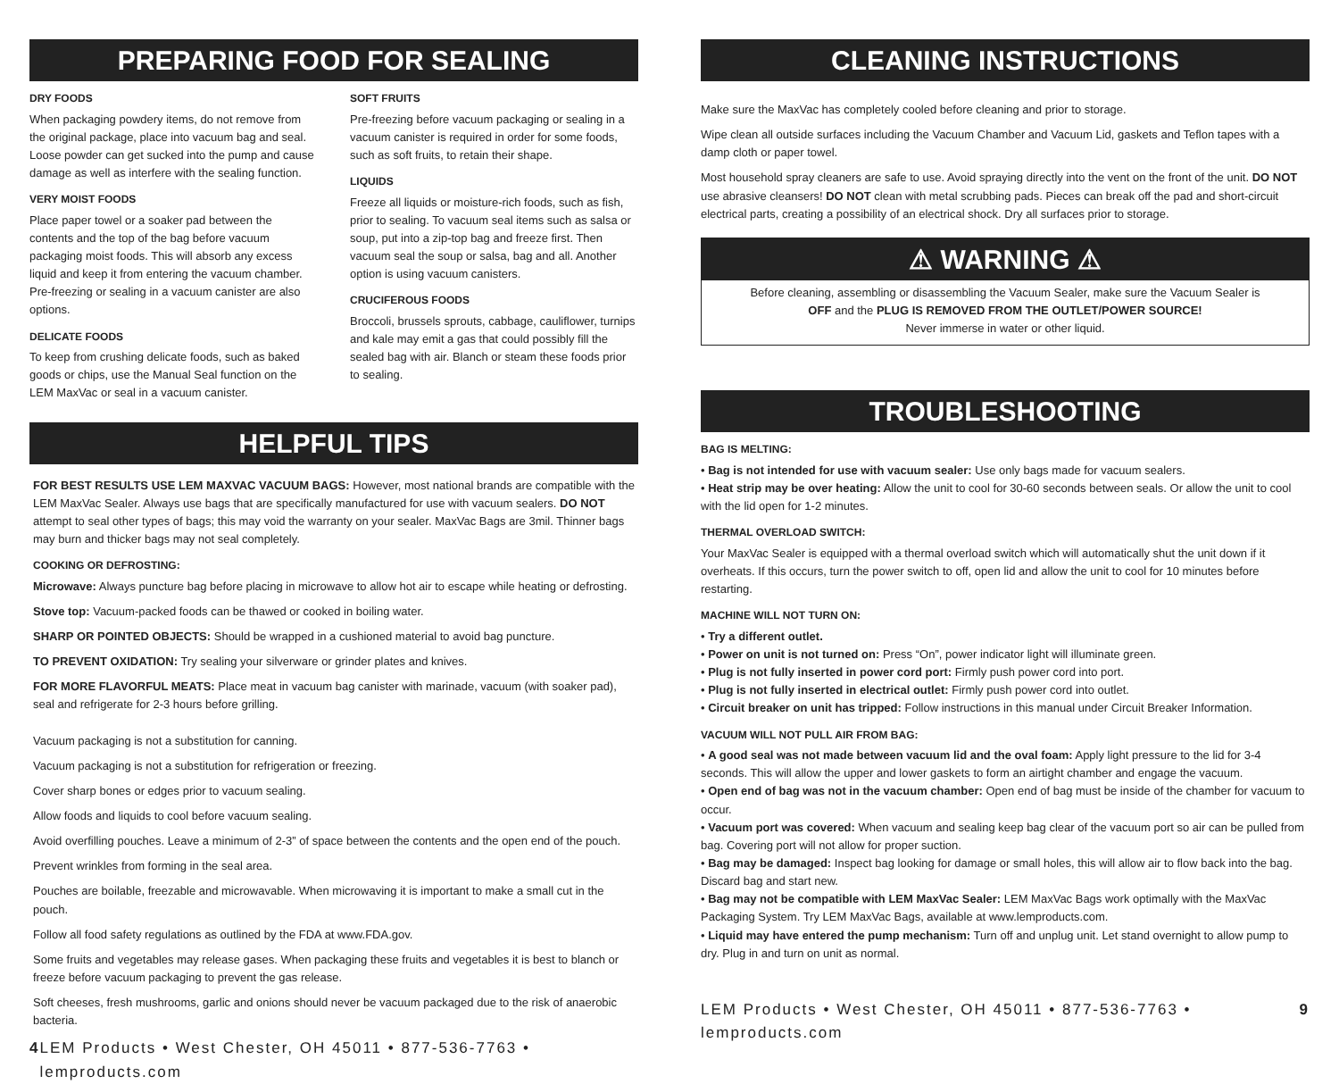PREPARING FOOD FOR SEALING
DRY FOODS
When packaging powdery items, do not remove from the original package, place into vacuum bag and seal. Loose powder can get sucked into the pump and cause damage as well as interfere with the sealing function.
VERY MOIST FOODS
Place paper towel or a soaker pad between the contents and the top of the bag before vacuum packaging moist foods. This will absorb any excess liquid and keep it from entering the vacuum chamber. Pre-freezing or sealing in a vacuum canister are also options.
DELICATE FOODS
To keep from crushing delicate foods, such as baked goods or chips, use the Manual Seal function on the LEM MaxVac or seal in a vacuum canister.
SOFT FRUITS
Pre-freezing before vacuum packaging or sealing in a vacuum canister is required in order for some foods, such as soft fruits, to retain their shape.
LIQUIDS
Freeze all liquids or moisture-rich foods, such as fish, prior to sealing. To vacuum seal items such as salsa or soup, put into a zip-top bag and freeze first. Then vacuum seal the soup or salsa, bag and all. Another option is using vacuum canisters.
CRUCIFEROUS FOODS
Broccoli, brussels sprouts, cabbage, cauliflower, turnips and kale may emit a gas that could possibly fill the sealed bag with air. Blanch or steam these foods prior to sealing.
HELPFUL TIPS
FOR BEST RESULTS USE LEM MAXVAC VACUUM BAGS: However, most national brands are compatible with the LEM MaxVac Sealer. Always use bags that are specifically manufactured for use with vacuum sealers. DO NOT attempt to seal other types of bags; this may void the warranty on your sealer. MaxVac Bags are 3mil. Thinner bags may burn and thicker bags may not seal completely.
COOKING OR DEFROSTING:
Microwave: Always puncture bag before placing in microwave to allow hot air to escape while heating or defrosting.
Stove top: Vacuum-packed foods can be thawed or cooked in boiling water.
SHARP OR POINTED OBJECTS: Should be wrapped in a cushioned material to avoid bag puncture.
TO PREVENT OXIDATION: Try sealing your silverware or grinder plates and knives.
FOR MORE FLAVORFUL MEATS: Place meat in vacuum bag canister with marinade, vacuum (with soaker pad), seal and refrigerate for 2-3 hours before grilling.
Vacuum packaging is not a substitution for canning.
Vacuum packaging is not a substitution for refrigeration or freezing.
Cover sharp bones or edges prior to vacuum sealing.
Allow foods and liquids to cool before vacuum sealing.
Avoid overfilling pouches. Leave a minimum of 2-3” of space between the contents and the open end of the pouch.
Prevent wrinkles from forming in the seal area.
Pouches are boilable, freezable and microwavable. When microwaving it is important to make a small cut in the pouch.
Follow all food safety regulations as outlined by the FDA at www.FDA.gov.
Some fruits and vegetables may release gases. When packaging these fruits and vegetables it is best to blanch or freeze before vacuum packaging to prevent the gas release.
Soft cheeses, fresh mushrooms, garlic and onions should never be vacuum packaged due to the risk of anaerobic bacteria.
4 LEM Products • West Chester, OH 45011 • 877-536-7763 • lemproducts.com
CLEANING INSTRUCTIONS
Make sure the MaxVac has completely cooled before cleaning and prior to storage.
Wipe clean all outside surfaces including the Vacuum Chamber and Vacuum Lid, gaskets and Teflon tapes with a damp cloth or paper towel.
Most household spray cleaners are safe to use. Avoid spraying directly into the vent on the front of the unit. DO NOT use abrasive cleansers! DO NOT clean with metal scrubbing pads. Pieces can break off the pad and short-circuit electrical parts, creating a possibility of an electrical shock. Dry all surfaces prior to storage.
⚠ WARNING ⚠
Before cleaning, assembling or disassembling the Vacuum Sealer, make sure the Vacuum Sealer is
OFF and the PLUG IS REMOVED FROM THE OUTLET/POWER SOURCE!
Never immerse in water or other liquid.
TROUBLESHOOTING
BAG IS MELTING:
• Bag is not intended for use with vacuum sealer: Use only bags made for vacuum sealers.
• Heat strip may be over heating: Allow the unit to cool for 30-60 seconds between seals. Or allow the unit to cool with the lid open for 1-2 minutes.
THERMAL OVERLOAD SWITCH:
Your MaxVac Sealer is equipped with a thermal overload switch which will automatically shut the unit down if it overheats. If this occurs, turn the power switch to off, open lid and allow the unit to cool for 10 minutes before restarting.
MACHINE WILL NOT TURN ON:
• Try a different outlet.
• Power on unit is not turned on: Press “On”, power indicator light will illuminate green.
• Plug is not fully inserted in power cord port: Firmly push power cord into port.
• Plug is not fully inserted in electrical outlet: Firmly push power cord into outlet.
• Circuit breaker on unit has tripped: Follow instructions in this manual under Circuit Breaker Information.
VACUUM WILL NOT PULL AIR FROM BAG:
• A good seal was not made between vacuum lid and the oval foam: Apply light pressure to the lid for 3-4 seconds. This will allow the upper and lower gaskets to form an airtight chamber and engage the vacuum.
• Open end of bag was not in the vacuum chamber: Open end of bag must be inside of the chamber for vacuum to occur.
• Vacuum port was covered: When vacuum and sealing keep bag clear of the vacuum port so air can be pulled from bag. Covering port will not allow for proper suction.
• Bag may be damaged: Inspect bag looking for damage or small holes, this will allow air to flow back into the bag. Discard bag and start new.
• Bag may not be compatible with LEM MaxVac Sealer: LEM MaxVac Bags work optimally with the MaxVac Packaging System. Try LEM MaxVac Bags, available at www.lemproducts.com.
• Liquid may have entered the pump mechanism: Turn off and unplug unit. Let stand overnight to allow pump to dry. Plug in and turn on unit as normal.
LEM Products • West Chester, OH 45011 • 877-536-7763 • lemproducts.com 9